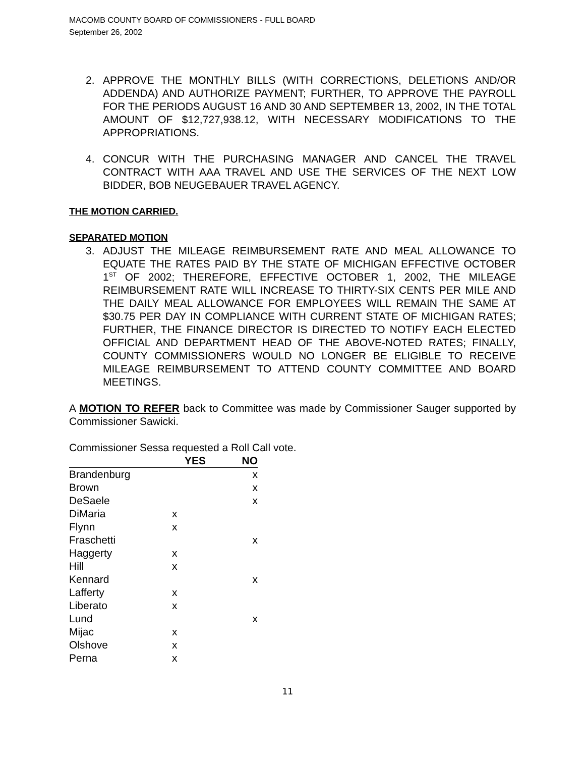MACOMB COUNTY BOARD OF COMMISSIONERS - FULL BOARD
September 26, 2002
2. APPROVE THE MONTHLY BILLS (WITH CORRECTIONS, DELETIONS AND/OR ADDENDA) AND AUTHORIZE PAYMENT; FURTHER, TO APPROVE THE PAYROLL FOR THE PERIODS AUGUST 16 AND 30 AND SEPTEMBER 13, 2002, IN THE TOTAL AMOUNT OF $12,727,938.12, WITH NECESSARY MODIFICATIONS TO THE APPROPRIATIONS.
4. CONCUR WITH THE PURCHASING MANAGER AND CANCEL THE TRAVEL CONTRACT WITH AAA TRAVEL AND USE THE SERVICES OF THE NEXT LOW BIDDER, BOB NEUGEBAUER TRAVEL AGENCY.
THE MOTION CARRIED.
SEPARATED MOTION
3. ADJUST THE MILEAGE REIMBURSEMENT RATE AND MEAL ALLOWANCE TO EQUATE THE RATES PAID BY THE STATE OF MICHIGAN EFFECTIVE OCTOBER 1<sup>ST</sup> OF 2002; THEREFORE, EFFECTIVE OCTOBER 1, 2002, THE MILEAGE REIMBURSEMENT RATE WILL INCREASE TO THIRTY-SIX CENTS PER MILE AND THE DAILY MEAL ALLOWANCE FOR EMPLOYEES WILL REMAIN THE SAME AT $30.75 PER DAY IN COMPLIANCE WITH CURRENT STATE OF MICHIGAN RATES; FURTHER, THE FINANCE DIRECTOR IS DIRECTED TO NOTIFY EACH ELECTED OFFICIAL AND DEPARTMENT HEAD OF THE ABOVE-NOTED RATES; FINALLY, COUNTY COMMISSIONERS WOULD NO LONGER BE ELIGIBLE TO RECEIVE MILEAGE REIMBURSEMENT TO ATTEND COUNTY COMMITTEE AND BOARD MEETINGS.
A MOTION TO REFER back to Committee was made by Commissioner Sauger supported by Commissioner Sawicki.
Commissioner Sessa requested a Roll Call vote.
| | YES | NO |
| --- | --- | --- |
| Brandenburg | | x |
| Brown | | x |
| DeSaele | | x |
| DiMaria | x | |
| Flynn | x | |
| Fraschetti | | x |
| Haggerty | x | |
| Hill | x | |
| Kennard | | x |
| Lafferty | x | |
| Liberato | x | |
| Lund | | x |
| Mijac | x | |
| Olshove | x | |
| Perna | x | |
11